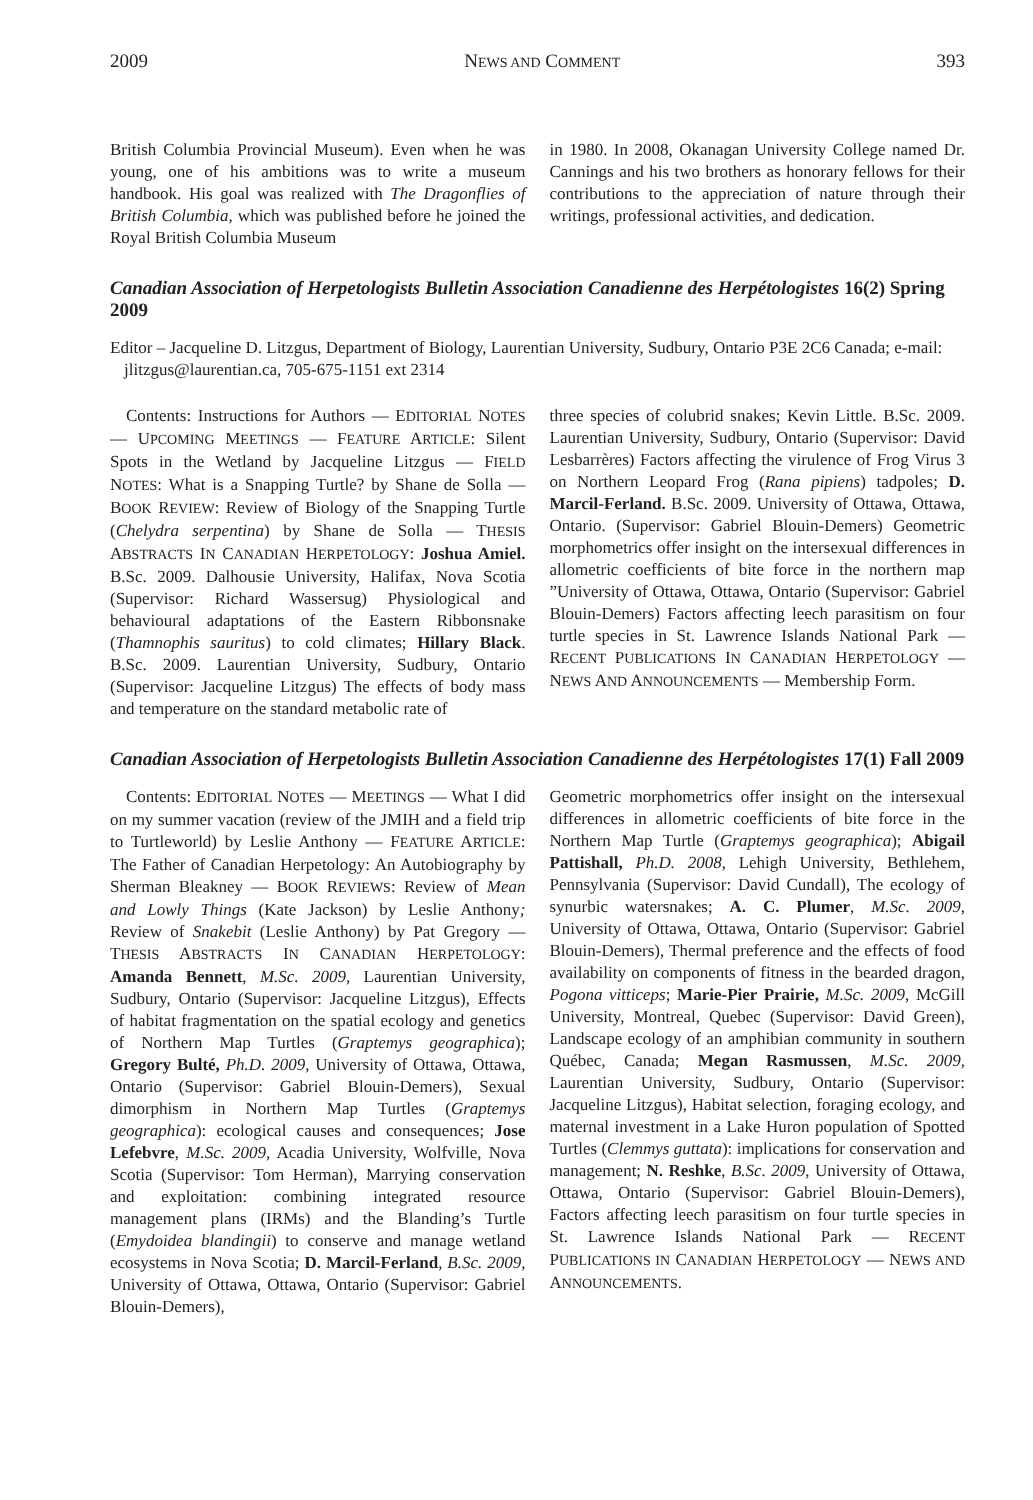2009 NEWS AND COMMENT 393
British Columbia Provincial Museum). Even when he was young, one of his ambitions was to write a museum handbook. His goal was realized with The Dragonflies of British Columbia, which was published before he joined the Royal British Columbia Museum
in 1980. In 2008, Okanagan University College named Dr. Cannings and his two brothers as honorary fellows for their contributions to the appreciation of nature through their writings, professional activities, and dedication.
Canadian Association of Herpetologists Bulletin Association Canadienne des Herpétologistes 16(2) Spring 2009
Editor – Jacqueline D. Litzgus, Department of Biology, Laurentian University, Sudbury, Ontario P3E 2C6 Canada; e-mail: jlitzgus@laurentian.ca, 705-675-1151 ext 2314
Contents: Instructions for Authors — EDITORIAL NOTES — UPCOMING MEETINGS — FEATURE ARTICLE: Silent Spots in the Wetland by Jacqueline Litzgus — FIELD NOTES: What is a Snapping Turtle? by Shane de Solla — BOOK REVIEW: Review of Biology of the Snapping Turtle (Chelydra serpentina) by Shane de Solla — THESIS ABSTRACTS IN CANADIAN HERPETOLOGY: Joshua Amiel. B.Sc. 2009. Dalhousie University, Halifax, Nova Scotia (Supervisor: Richard Wassersug) Physiological and behavioural adaptations of the Eastern Ribbonsnake (Thamnophis sauritus) to cold climates; Hillary Black. B.Sc. 2009. Laurentian University, Sudbury, Ontario (Supervisor: Jacqueline Litzgus) The effects of body mass and temperature on the standard metabolic rate of
three species of colubrid snakes; Kevin Little. B.Sc. 2009. Laurentian University, Sudbury, Ontario (Supervisor: David Lesbarrères) Factors affecting the virulence of Frog Virus 3 on Northern Leopard Frog (Rana pipiens) tadpoles; D. Marcil-Ferland. B.Sc. 2009. University of Ottawa, Ottawa, Ontario. (Supervisor: Gabriel Blouin-Demers) Geometric morphometrics offer insight on the intersexual differences in allometric coefficients of bite force in the northern map ”University of Ottawa, Ottawa, Ontario (Supervisor: Gabriel Blouin-Demers) Factors affecting leech parasitism on four turtle species in St. Lawrence Islands National Park — RECENT PUBLICATIONS IN CANADIAN HERPETOLOGY — NEWS AND ANNOUNCEMENTS — Membership Form.
Canadian Association of Herpetologists Bulletin Association Canadienne des Herpétologistes 17(1) Fall 2009
Contents: EDITORIAL NOTES — MEETINGS — What I did on my summer vacation (review of the JMIH and a field trip to Turtleworld) by Leslie Anthony — FEATURE ARTICLE: The Father of Canadian Herpetology: An Autobiography by Sherman Bleakney — BOOK REVIEWS: Review of Mean and Lowly Things (Kate Jackson) by Leslie Anthony; Review of Snakebit (Leslie Anthony) by Pat Gregory — THESIS ABSTRACTS IN CANADIAN HERPETOLOGY: Amanda Bennett, M.Sc. 2009, Laurentian University, Sudbury, Ontario (Supervisor: Jacqueline Litzgus), Effects of habitat fragmentation on the spatial ecology and genetics of Northern Map Turtles (Graptemys geographica); Gregory Bulté, Ph.D. 2009, University of Ottawa, Ottawa, Ontario (Supervisor: Gabriel Blouin-Demers), Sexual dimorphism in Northern Map Turtles (Graptemys geographica): ecological causes and consequences; Jose Lefebvre, M.Sc. 2009, Acadia University, Wolfville, Nova Scotia (Supervisor: Tom Herman), Marrying conservation and exploitation: combining integrated resource management plans (IRMs) and the Blanding’s Turtle (Emydoidea blandingii) to conserve and manage wetland ecosystems in Nova Scotia; D. Marcil-Ferland, B.Sc. 2009, University of Ottawa, Ottawa, Ontario (Supervisor: Gabriel Blouin-Demers),
Geometric morphometrics offer insight on the intersexual differences in allometric coefficients of bite force in the Northern Map Turtle (Graptemys geographica); Abigail Pattishall, Ph.D. 2008, Lehigh University, Bethlehem, Pennsylvania (Supervisor: David Cundall), The ecology of synurbic watersnakes; A. C. Plumer, M.Sc. 2009, University of Ottawa, Ottawa, Ontario (Supervisor: Gabriel Blouin-Demers), Thermal preference and the effects of food availability on components of fitness in the bearded dragon, Pogona vitticeps; Marie-Pier Prairie, M.Sc. 2009, McGill University, Montreal, Quebec (Supervisor: David Green), Landscape ecology of an amphibian community in southern Québec, Canada; Megan Rasmussen, M.Sc. 2009, Laurentian University, Sudbury, Ontario (Supervisor: Jacqueline Litzgus), Habitat selection, foraging ecology, and maternal investment in a Lake Huron population of Spotted Turtles (Clemmys guttata): implications for conservation and management; N. Reshke, B.Sc. 2009, University of Ottawa, Ottawa, Ontario (Supervisor: Gabriel Blouin-Demers), Factors affecting leech parasitism on four turtle species in St. Lawrence Islands National Park — RECENT PUBLICATIONS IN CANADIAN HERPETOLOGY — NEWS AND ANNOUNCEMENTS.